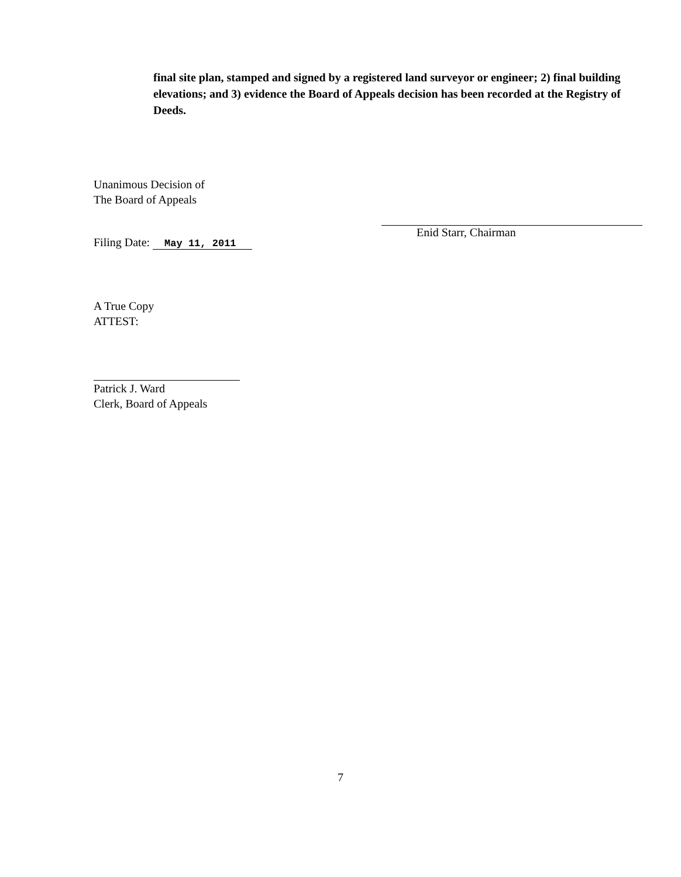final site plan, stamped and signed by a registered land surveyor or engineer; 2) final building elevations; and 3) evidence the Board of Appeals decision has been recorded at the Registry of Deeds.
Unanimous Decision of
The Board of Appeals
Enid Starr, Chairman
Filing Date: May 11, 2011
A True Copy
ATTEST:
Patrick J. Ward
Clerk, Board of Appeals
7